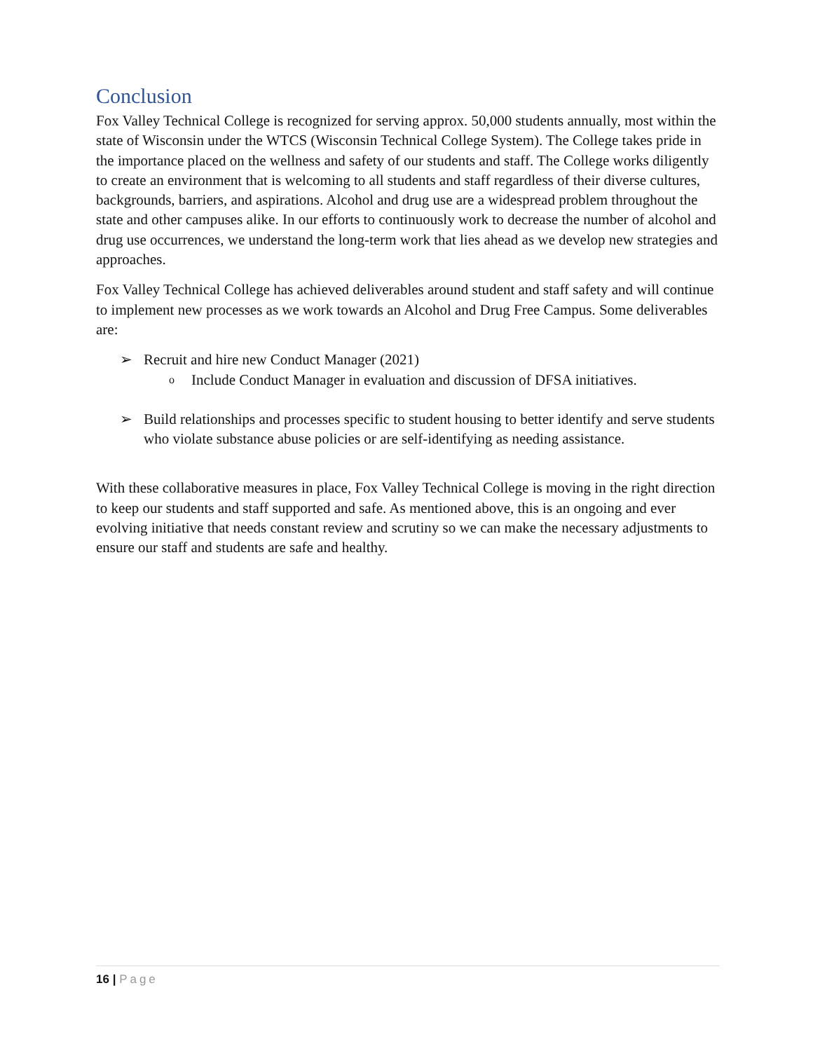Conclusion
Fox Valley Technical College is recognized for serving approx. 50,000 students annually, most within the state of Wisconsin under the WTCS (Wisconsin Technical College System). The College takes pride in the importance placed on the wellness and safety of our students and staff. The College works diligently to create an environment that is welcoming to all students and staff regardless of their diverse cultures, backgrounds, barriers, and aspirations. Alcohol and drug use are a widespread problem throughout the state and other campuses alike. In our efforts to continuously work to decrease the number of alcohol and drug use occurrences, we understand the long-term work that lies ahead as we develop new strategies and approaches.
Fox Valley Technical College has achieved deliverables around student and staff safety and will continue to implement new processes as we work towards an Alcohol and Drug Free Campus. Some deliverables are:
➢ Recruit and hire new Conduct Manager (2021)
o Include Conduct Manager in evaluation and discussion of DFSA initiatives.
➢ Build relationships and processes specific to student housing to better identify and serve students who violate substance abuse policies or are self-identifying as needing assistance.
With these collaborative measures in place, Fox Valley Technical College is moving in the right direction to keep our students and staff supported and safe. As mentioned above, this is an ongoing and ever evolving initiative that needs constant review and scrutiny so we can make the necessary adjustments to ensure our staff and students are safe and healthy.
16 | Page